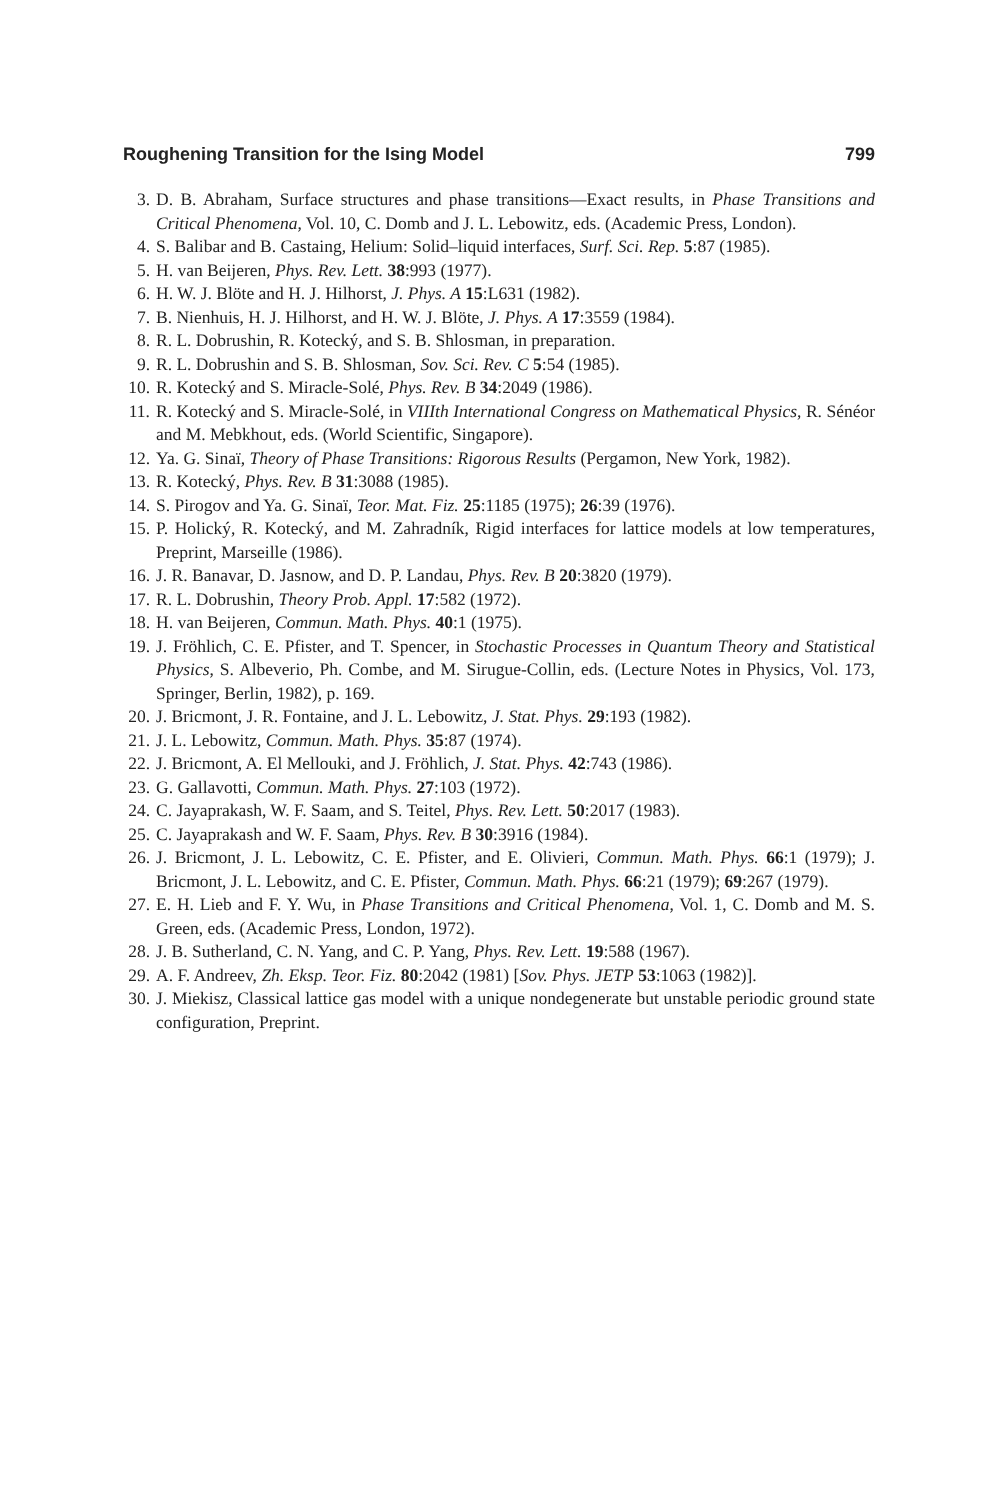Roughening Transition for the Ising Model 799
3. D. B. Abraham, Surface structures and phase transitions—Exact results, in Phase Transitions and Critical Phenomena, Vol. 10, C. Domb and J. L. Lebowitz, eds. (Academic Press, London).
4. S. Balibar and B. Castaing, Helium: Solid–liquid interfaces, Surf. Sci. Rep. 5:87 (1985).
5. H. van Beijeren, Phys. Rev. Lett. 38:993 (1977).
6. H. W. J. Blöte and H. J. Hilhorst, J. Phys. A 15:L631 (1982).
7. B. Nienhuis, H. J. Hilhorst, and H. W. J. Blöte, J. Phys. A 17:3559 (1984).
8. R. L. Dobrushin, R. Kotecký, and S. B. Shlosman, in preparation.
9. R. L. Dobrushin and S. B. Shlosman, Sov. Sci. Rev. C 5:54 (1985).
10. R. Kotecký and S. Miracle-Solé, Phys. Rev. B 34:2049 (1986).
11. R. Kotecký and S. Miracle-Solé, in VIIIth International Congress on Mathematical Physics, R. Sénéor and M. Mebkhout, eds. (World Scientific, Singapore).
12. Ya. G. Sinaï, Theory of Phase Transitions: Rigorous Results (Pergamon, New York, 1982).
13. R. Kotecký, Phys. Rev. B 31:3088 (1985).
14. S. Pirogov and Ya. G. Sinaï, Teor. Mat. Fiz. 25:1185 (1975); 26:39 (1976).
15. P. Holický, R. Kotecký, and M. Zahradník, Rigid interfaces for lattice models at low temperatures, Preprint, Marseille (1986).
16. J. R. Banavar, D. Jasnow, and D. P. Landau, Phys. Rev. B 20:3820 (1979).
17. R. L. Dobrushin, Theory Prob. Appl. 17:582 (1972).
18. H. van Beijeren, Commun. Math. Phys. 40:1 (1975).
19. J. Fröhlich, C. E. Pfister, and T. Spencer, in Stochastic Processes in Quantum Theory and Statistical Physics, S. Albeverio, Ph. Combe, and M. Sirugue-Collin, eds. (Lecture Notes in Physics, Vol. 173, Springer, Berlin, 1982), p. 169.
20. J. Bricmont, J. R. Fontaine, and J. L. Lebowitz, J. Stat. Phys. 29:193 (1982).
21. J. L. Lebowitz, Commun. Math. Phys. 35:87 (1974).
22. J. Bricmont, A. El Mellouki, and J. Fröhlich, J. Stat. Phys. 42:743 (1986).
23. G. Gallavotti, Commun. Math. Phys. 27:103 (1972).
24. C. Jayaprakash, W. F. Saam, and S. Teitel, Phys. Rev. Lett. 50:2017 (1983).
25. C. Jayaprakash and W. F. Saam, Phys. Rev. B 30:3916 (1984).
26. J. Bricmont, J. L. Lebowitz, C. E. Pfister, and E. Olivieri, Commun. Math. Phys. 66:1 (1979); J. Bricmont, J. L. Lebowitz, and C. E. Pfister, Commun. Math. Phys. 66:21 (1979); 69:267 (1979).
27. E. H. Lieb and F. Y. Wu, in Phase Transitions and Critical Phenomena, Vol. 1, C. Domb and M. S. Green, eds. (Academic Press, London, 1972).
28. J. B. Sutherland, C. N. Yang, and C. P. Yang, Phys. Rev. Lett. 19:588 (1967).
29. A. F. Andreev, Zh. Eksp. Teor. Fiz. 80:2042 (1981) [Sov. Phys. JETP 53:1063 (1982)].
30. J. Miekisz, Classical lattice gas model with a unique nondegenerate but unstable periodic ground state configuration, Preprint.